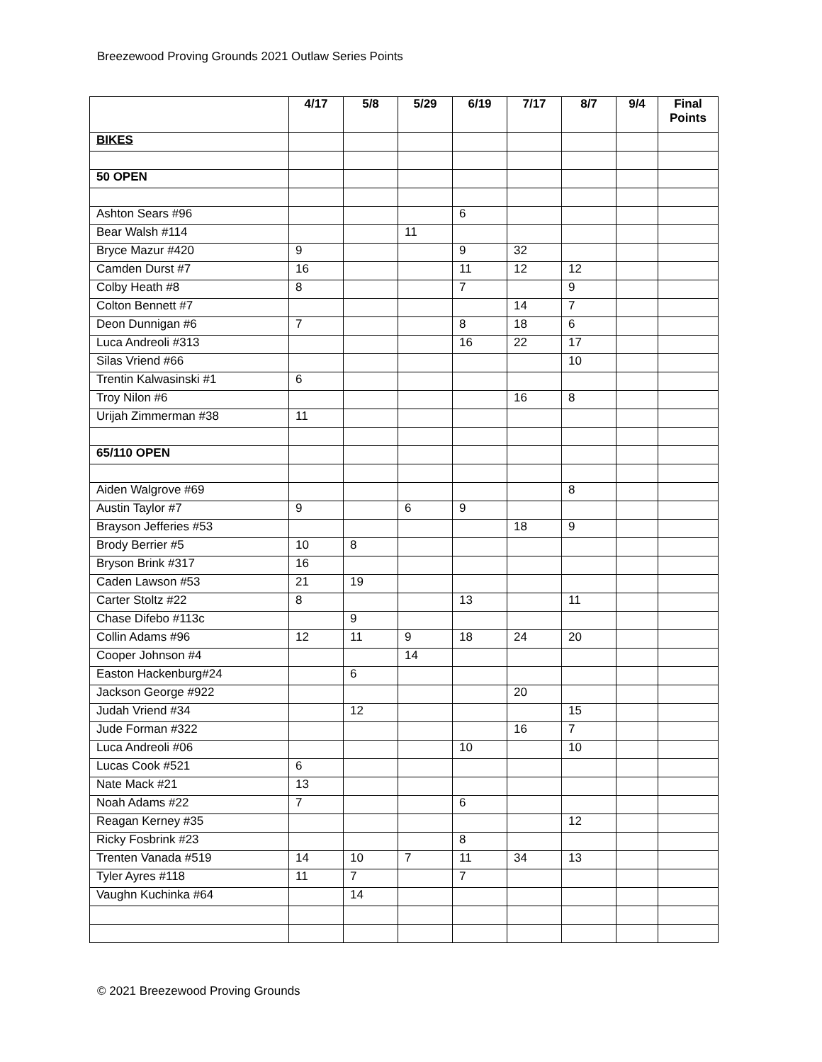Breezewood Proving Grounds 2021 Outlaw Series Points
| | 4/17 | 5/8 | 5/29 | 6/19 | 7/17 | 8/7 | 9/4 | Final Points |
| --- | --- | --- | --- | --- | --- | --- | --- | --- |
| BIKES | | | | | | | | |
| 50 OPEN | | | | | | | | |
| Ashton Sears #96 | | | | 6 | | | | |
| Bear Walsh #114 | | | 11 | | | | | |
| Bryce Mazur #420 | 9 | | | 9 | 32 | | | |
| Camden Durst #7 | 16 | | | 11 | 12 | 12 | | |
| Colby Heath #8 | 8 | | | 7 | | 9 | | |
| Colton Bennett #7 | | | | | 14 | 7 | | |
| Deon Dunnigan #6 | 7 | | | 8 | 18 | 6 | | |
| Luca Andreoli #313 | | | | 16 | 22 | 17 | | |
| Silas Vriend #66 | | | | | | 10 | | |
| Trentin Kalwasinski #1 | 6 | | | | | | | |
| Troy Nilon #6 | | | | | 16 | 8 | | |
| Urijah Zimmerman #38 | 11 | | | | | | | |
| 65/110 OPEN | | | | | | | | |
| Aiden Walgrove #69 | | | | | | 8 | | |
| Austin Taylor #7 | 9 | | 6 | 9 | | | | |
| Brayson Jefferies #53 | | | | | 18 | 9 | | |
| Brody Berrier #5 | 10 | 8 | | | | | | |
| Bryson Brink #317 | 16 | | | | | | | |
| Caden Lawson #53 | 21 | 19 | | | | | | |
| Carter Stoltz #22 | 8 | | | 13 | | 11 | | |
| Chase Difebo #113c | | 9 | | | | | | |
| Collin Adams #96 | 12 | 11 | 9 | 18 | 24 | 20 | | |
| Cooper Johnson #4 | | | 14 | | | | | |
| Easton Hackenburg#24 | | 6 | | | | | | |
| Jackson George #922 | | | | | 20 | | | |
| Judah Vriend #34 | | 12 | | | | 15 | | |
| Jude Forman #322 | | | | | 16 | 7 | | |
| Luca Andreoli #06 | | | | 10 | | 10 | | |
| Lucas Cook #521 | 6 | | | | | | | |
| Nate Mack #21 | 13 | | | | | | | |
| Noah Adams #22 | 7 | | | 6 | | | | |
| Reagan Kerney #35 | | | | | | 12 | | |
| Ricky Fosbrink #23 | | | | 8 | | | | |
| Trenten Vanada #519 | 14 | 10 | 7 | 11 | 34 | 13 | | |
| Tyler Ayres #118 | 11 | 7 | | 7 | | | | |
| Vaughn Kuchinka #64 | | 14 | | | | | | |
© 2021 Breezewood Proving Grounds